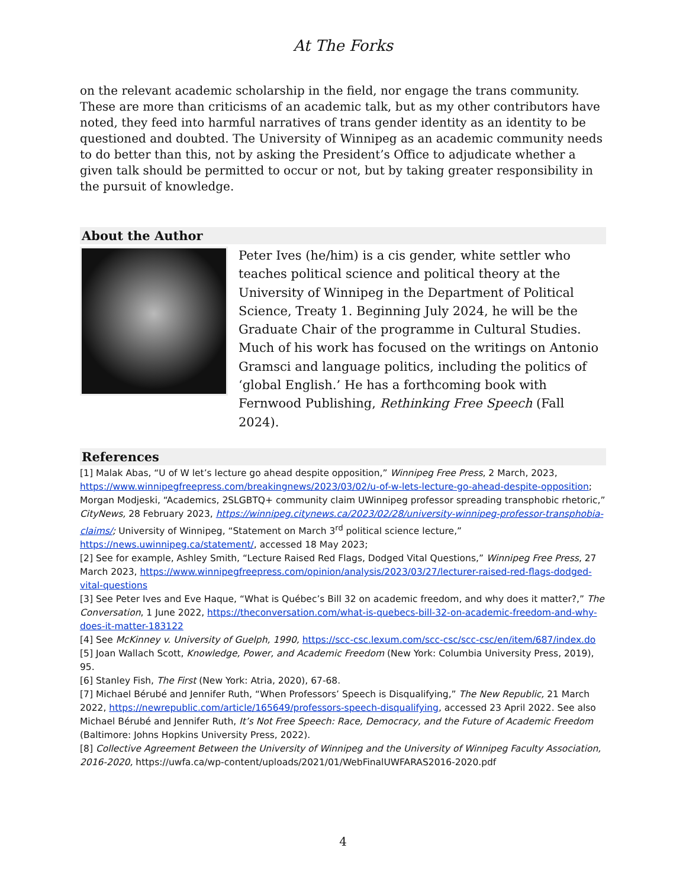At The Forks
on the relevant academic scholarship in the field, nor engage the trans community. These are more than criticisms of an academic talk, but as my other contributors have noted, they feed into harmful narratives of trans gender identity as an identity to be questioned and doubted. The University of Winnipeg as an academic community needs to do better than this, not by asking the President’s Office to adjudicate whether a given talk should be permitted to occur or not, but by taking greater responsibility in the pursuit of knowledge.
About the Author
Peter Ives (he/him) is a cis gender, white settler who teaches political science and political theory at the University of Winnipeg in the Department of Political Science, Treaty 1. Beginning July 2024, he will be the Graduate Chair of the programme in Cultural Studies. Much of his work has focused on the writings on Antonio Gramsci and language politics, including the politics of ‘global English.’ He has a forthcoming book with Fernwood Publishing, Rethinking Free Speech (Fall 2024).
References
[1] Malak Abas, “U of W let’s lecture go ahead despite opposition,” Winnipeg Free Press, 2 March, 2023, https://www.winnipegfreepress.com/breakingnews/2023/03/02/u-of-w-lets-lecture-go-ahead-despite-opposition; Morgan Modjeski, “Academics, 2SLGBTQ+ community claim UWinnipeg professor spreading transphobic rhetoric,” CityNews, 28 February 2023, https://winnipeg.citynews.ca/2023/02/28/university-winnipeg-professor-transphobia-claims/; University of Winnipeg, “Statement on March 3<sup>rd</sup> political science lecture,” https://news.uwinnipeg.ca/statement/, accessed 18 May 2023;
[2] See for example, Ashley Smith, “Lecture Raised Red Flags, Dodged Vital Questions,” Winnipeg Free Press, 27 March 2023, https://www.winnipegfreepress.com/opinion/analysis/2023/03/27/lecturer-raised-red-flags-dodged-vital-questions
[3] See Peter Ives and Eve Haque, “What is Québec’s Bill 32 on academic freedom, and why does it matter?,” The Conversation, 1 June 2022, https://theconversation.com/what-is-quebecs-bill-32-on-academic-freedom-and-why-does-it-matter-183122
[4] See McKinney v. University of Guelph, 1990, https://scc-csc.lexum.com/scc-csc/scc-csc/en/item/687/index.do
[5] Joan Wallach Scott, Knowledge, Power, and Academic Freedom (New York: Columbia University Press, 2019), 95.
[6] Stanley Fish, The First (New York: Atria, 2020), 67-68.
[7] Michael Bérubé and Jennifer Ruth, “When Professors’ Speech is Disqualifying,” The New Republic, 21 March 2022, https://newrepublic.com/article/165649/professors-speech-disqualifying, accessed 23 April 2022. See also Michael Bérubé and Jennifer Ruth, It’s Not Free Speech: Race, Democracy, and the Future of Academic Freedom (Baltimore: Johns Hopkins University Press, 2022).
[8] Collective Agreement Between the University of Winnipeg and the University of Winnipeg Faculty Association, 2016-2020, https://uwfa.ca/wp-content/uploads/2021/01/WebFinalUWFARAS2016-2020.pdf
4